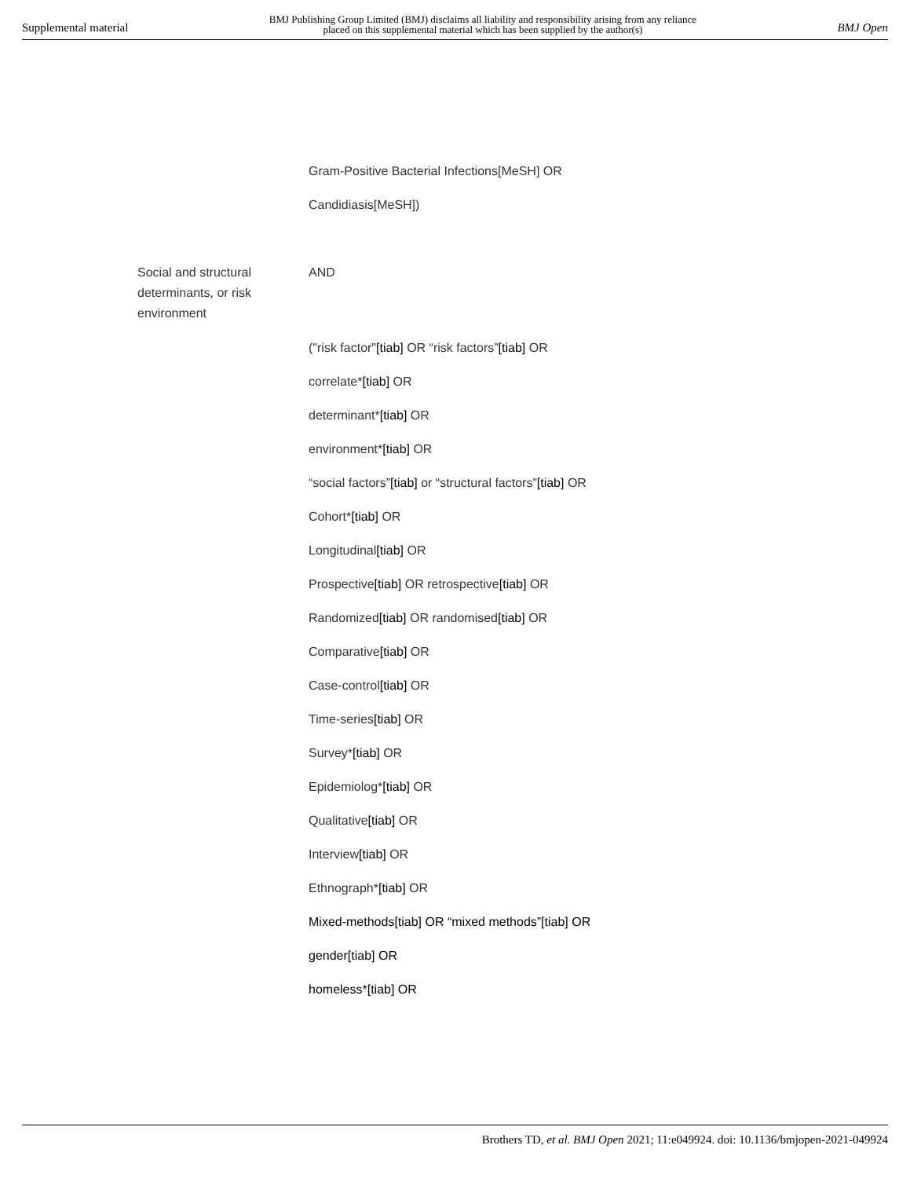Supplemental material BMJ Publishing Group Limited (BMJ) disclaims all liability and responsibility arising from any reliance
placed on this supplemental material which has been supplied by the author(s) BMJ Open
| | Gram-Positive Bacterial Infections[MeSH] OR |
| | Candidiasis[MeSH]) |
| Social and structural determinants, or risk environment | AND |
| | ("risk factor" [tiab] OR “risk factors” [tiab] OR |
| | correlate* [tiab] OR |
| | determinant* [tiab] OR |
| | environment* [tiab] OR |
| | “social factors” [tiab] or “structural factors” [tiab] OR |
| | Cohort* [tiab] OR |
| | Longitudinal [tiab] OR |
| | Prospective [tiab] OR retrospective [tiab] OR |
| | Randomized [tiab] OR randomised [tiab] OR |
| | Comparative [tiab] OR |
| | Case-control [tiab] OR |
| | Time-series [tiab] OR |
| | Survey* [tiab] OR |
| | Epidemiolog* [tiab] OR |
| | Qualitative [tiab] OR |
| | Interview [tiab] OR |
| | Ethnograph* [tiab] OR |
| | Mixed-methods[tiab] OR “mixed methods”[tiab] OR |
| | gender[tiab] OR |
| | homeless*[tiab] OR |
Brothers TD, et al. BMJ Open 2021; 11:e049924. doi: 10.1136/bmjopen-2021-049924